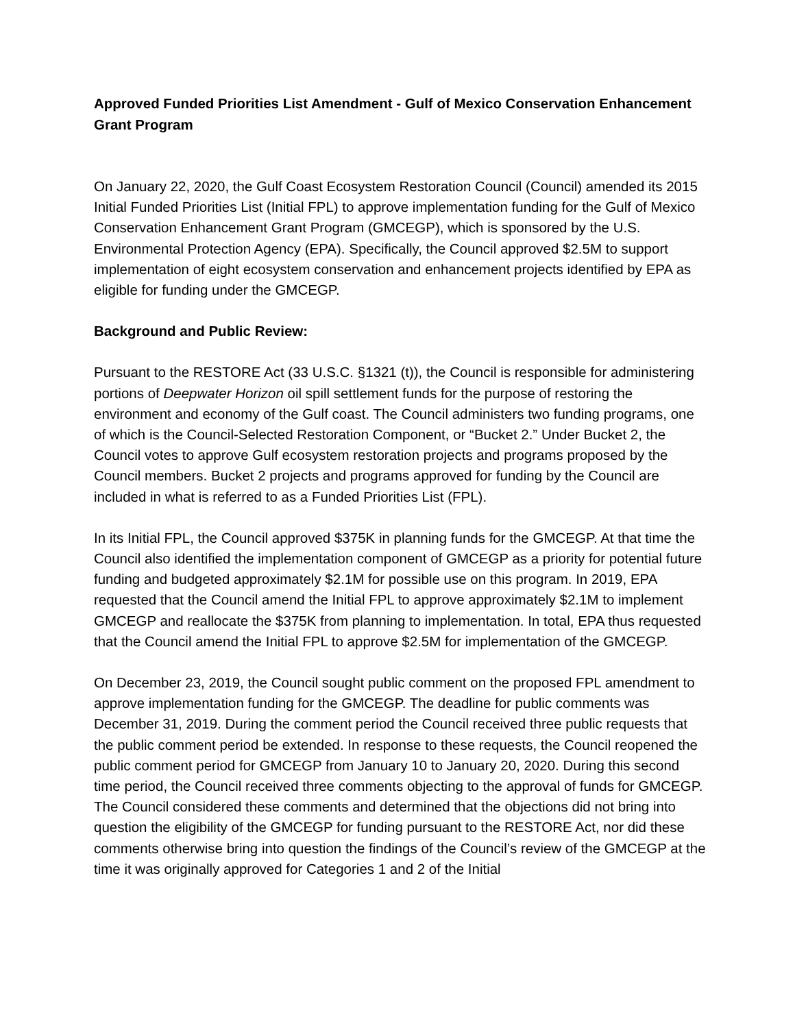Approved Funded Priorities List Amendment - Gulf of Mexico Conservation Enhancement Grant Program
On January 22, 2020, the Gulf Coast Ecosystem Restoration Council (Council) amended its 2015 Initial Funded Priorities List (Initial FPL) to approve implementation funding for the Gulf of Mexico Conservation Enhancement Grant Program (GMCEGP), which is sponsored by the U.S. Environmental Protection Agency (EPA). Specifically, the Council approved $2.5M to support implementation of eight ecosystem conservation and enhancement projects identified by EPA as eligible for funding under the GMCEGP.
Background and Public Review:
Pursuant to the RESTORE Act (33 U.S.C. §1321 (t)), the Council is responsible for administering portions of Deepwater Horizon oil spill settlement funds for the purpose of restoring the environment and economy of the Gulf coast. The Council administers two funding programs, one of which is the Council-Selected Restoration Component, or “Bucket 2.” Under Bucket 2, the Council votes to approve Gulf ecosystem restoration projects and programs proposed by the Council members. Bucket 2 projects and programs approved for funding by the Council are included in what is referred to as a Funded Priorities List (FPL).
In its Initial FPL, the Council approved $375K in planning funds for the GMCEGP. At that time the Council also identified the implementation component of GMCEGP as a priority for potential future funding and budgeted approximately $2.1M for possible use on this program. In 2019, EPA requested that the Council amend the Initial FPL to approve approximately $2.1M to implement GMCEGP and reallocate the $375K from planning to implementation. In total, EPA thus requested that the Council amend the Initial FPL to approve $2.5M for implementation of the GMCEGP.
On December 23, 2019, the Council sought public comment on the proposed FPL amendment to approve implementation funding for the GMCEGP. The deadline for public comments was December 31, 2019. During the comment period the Council received three public requests that the public comment period be extended. In response to these requests, the Council reopened the public comment period for GMCEGP from January 10 to January 20, 2020. During this second time period, the Council received three comments objecting to the approval of funds for GMCEGP. The Council considered these comments and determined that the objections did not bring into question the eligibility of the GMCEGP for funding pursuant to the RESTORE Act, nor did these comments otherwise bring into question the findings of the Council’s review of the GMCEGP at the time it was originally approved for Categories 1 and 2 of the Initial